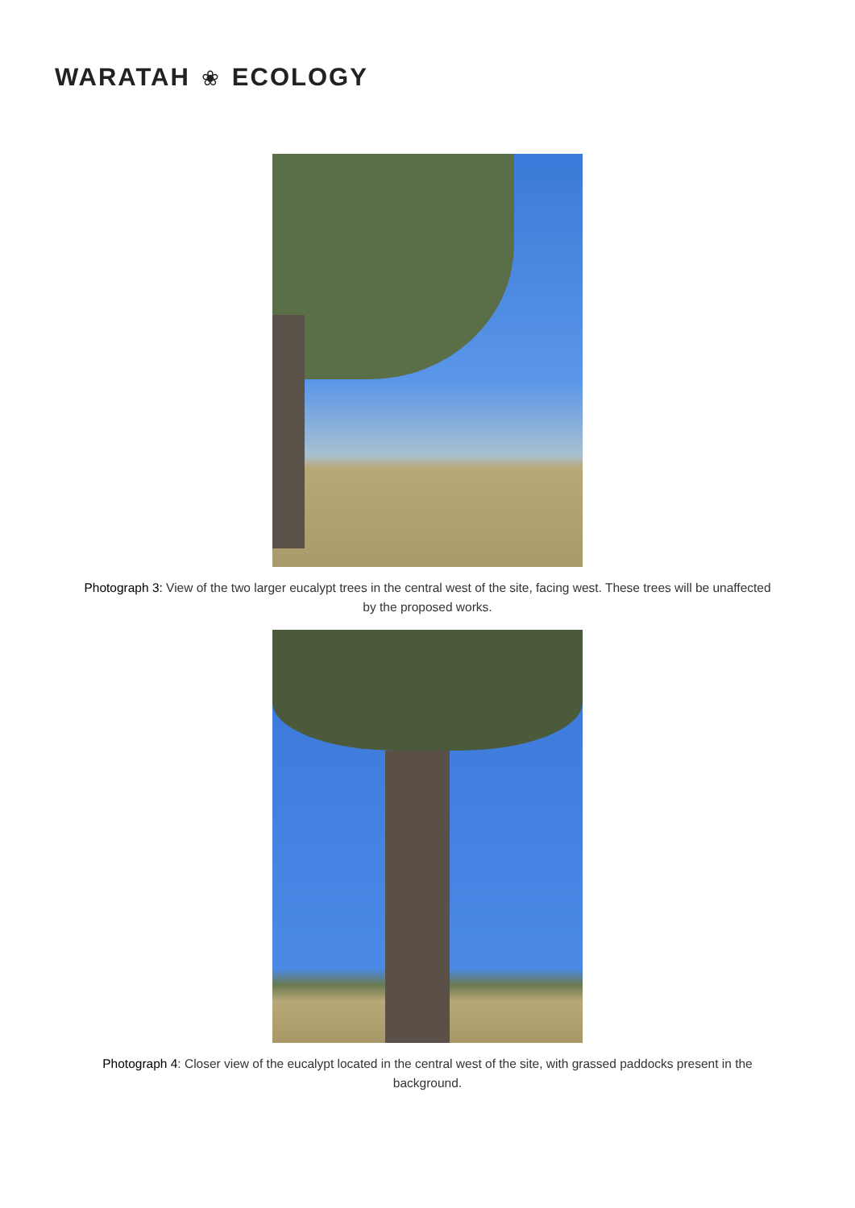WARATAH ❀ ECOLOGY
Photograph 3: View of the two larger eucalypt trees in the central west of the site, facing west. These trees will be unaffected by the proposed works.
Photograph 4: Closer view of the eucalypt located in the central west of the site, with grassed paddocks present in the background.